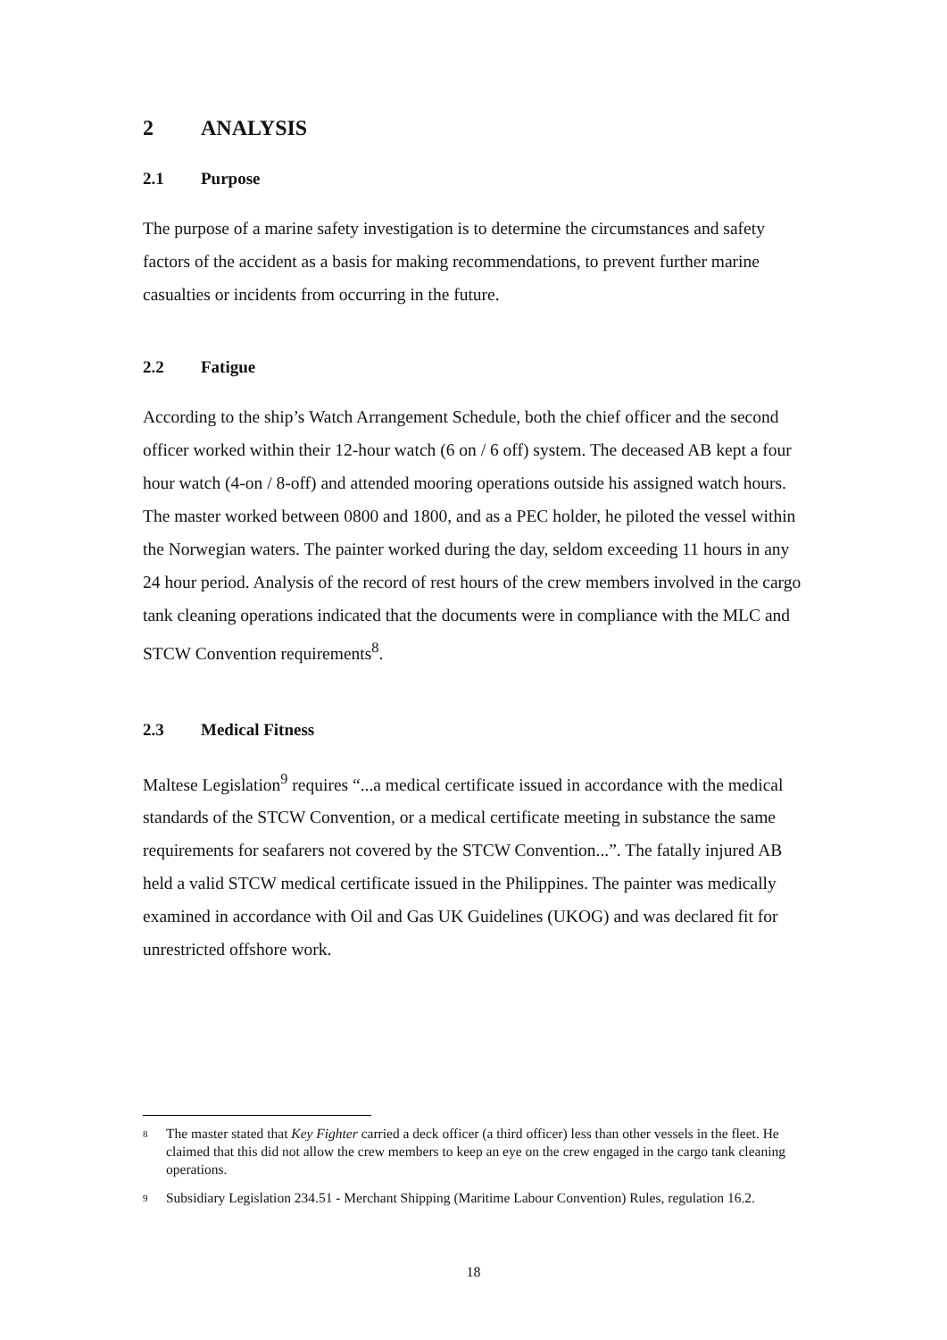2 ANALYSIS
2.1 Purpose
The purpose of a marine safety investigation is to determine the circumstances and safety factors of the accident as a basis for making recommendations, to prevent further marine casualties or incidents from occurring in the future.
2.2 Fatigue
According to the ship’s Watch Arrangement Schedule, both the chief officer and the second officer worked within their 12-hour watch (6 on / 6 off) system. The deceased AB kept a four hour watch (4-on / 8-off) and attended mooring operations outside his assigned watch hours. The master worked between 0800 and 1800, and as a PEC holder, he piloted the vessel within the Norwegian waters. The painter worked during the day, seldom exceeding 11 hours in any 24 hour period. Analysis of the record of rest hours of the crew members involved in the cargo tank cleaning operations indicated that the documents were in compliance with the MLC and STCW Convention requirements<sup>8</sup>.
2.3 Medical Fitness
Maltese Legislation<sup>9</sup> requires “...a medical certificate issued in accordance with the medical standards of the STCW Convention, or a medical certificate meeting in substance the same requirements for seafarers not covered by the STCW Convention...”. The fatally injured AB held a valid STCW medical certificate issued in the Philippines. The painter was medically examined in accordance with Oil and Gas UK Guidelines (UKOG) and was declared fit for unrestricted offshore work.
<sup>8</sup> The master stated that Key Fighter carried a deck officer (a third officer) less than other vessels in the fleet. He claimed that this did not allow the crew members to keep an eye on the crew engaged in the cargo tank cleaning operations.
<sup>9</sup> Subsidiary Legislation 234.51 - Merchant Shipping (Maritime Labour Convention) Rules, regulation 16.2.
18